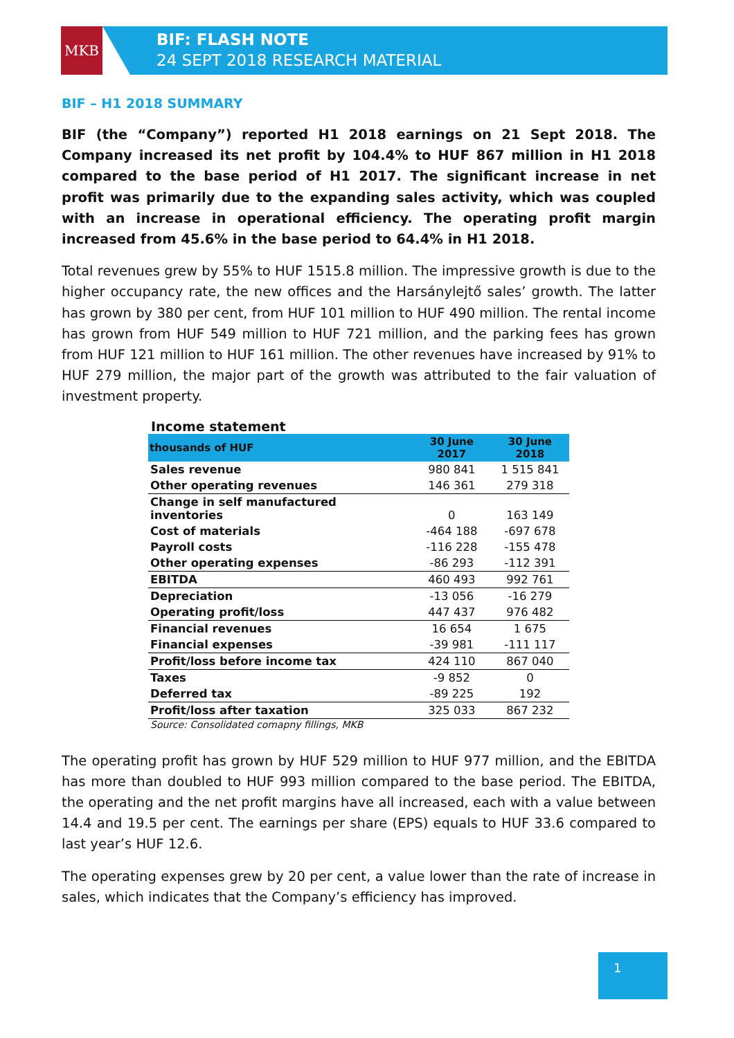MKB
BIF: FLASH NOTE
24 SEPT 2018 RESEARCH MATERIAL
BIF – H1 2018 SUMMARY
BIF (the “Company”) reported H1 2018 earnings on 21 Sept 2018. The Company increased its net profit by 104.4% to HUF 867 million in H1 2018 compared to the base period of H1 2017. The significant increase in net profit was primarily due to the expanding sales activity, which was coupled with an increase in operational efficiency. The operating profit margin increased from 45.6% in the base period to 64.4% in H1 2018.
Total revenues grew by 55% to HUF 1515.8 million. The impressive growth is due to the higher occupancy rate, the new offices and the Harsánylejtő sales’ growth. The latter has grown by 380 per cent, from HUF 101 million to HUF 490 million. The rental income has grown from HUF 549 million to HUF 721 million, and the parking fees has grown from HUF 121 million to HUF 161 million. The other revenues have increased by 91% to HUF 279 million, the major part of the growth was attributed to the fair valuation of investment property.
Income statement
| thousands of HUF | 30 June 2017 | 30 June 2018 |
| --- | --- | --- |
| Sales revenue | 980 841 | 1 515 841 |
| Other operating revenues | 146 361 | 279 318 |
| Change in self manufactured inventories | 0 | 163 149 |
| Cost of materials | -464 188 | -697 678 |
| Payroll costs | -116 228 | -155 478 |
| Other operating expenses | -86 293 | -112 391 |
| EBITDA | 460 493 | 992 761 |
| Depreciation | -13 056 | -16 279 |
| Operating profit/loss | 447 437 | 976 482 |
| Financial revenues | 16 654 | 1 675 |
| Financial expenses | -39 981 | -111 117 |
| Profit/loss before income tax | 424 110 | 867 040 |
| Taxes | -9 852 | 0 |
| Deferred tax | -89 225 | 192 |
| Profit/loss after taxation | 325 033 | 867 232 |
Source: Consolidated comapny fillings, MKB
The operating profit has grown by HUF 529 million to HUF 977 million, and the EBITDA has more than doubled to HUF 993 million compared to the base period. The EBITDA, the operating and the net profit margins have all increased, each with a value between 14.4 and 19.5 per cent. The earnings per share (EPS) equals to HUF 33.6 compared to last year’s HUF 12.6.
The operating expenses grew by 20 per cent, a value lower than the rate of increase in sales, which indicates that the Company’s efficiency has improved.
1